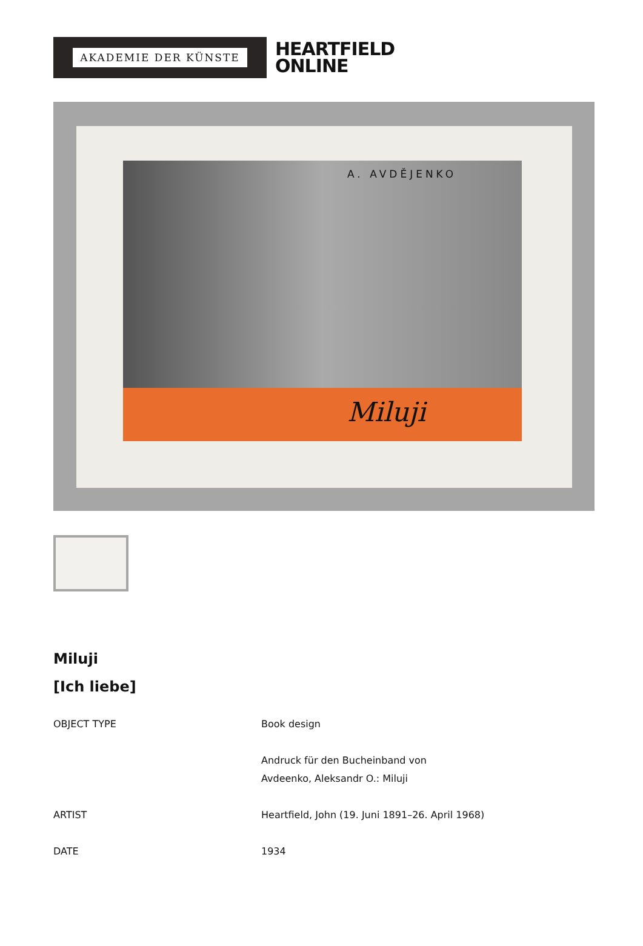AKADEMIE DER KÜNSTE
HEARTFIELD
ONLINE
A. AVDĚJENKO
Miluji
Miluji
[Ich liebe]
| OBJECT TYPE | Book design |
| | Andruck für den Bucheinband von Avdeenko, Aleksandr O.: Miluji |
| ARTIST | Heartfield, John (19. Juni 1891–26. April 1968) |
| DATE | 1934 |